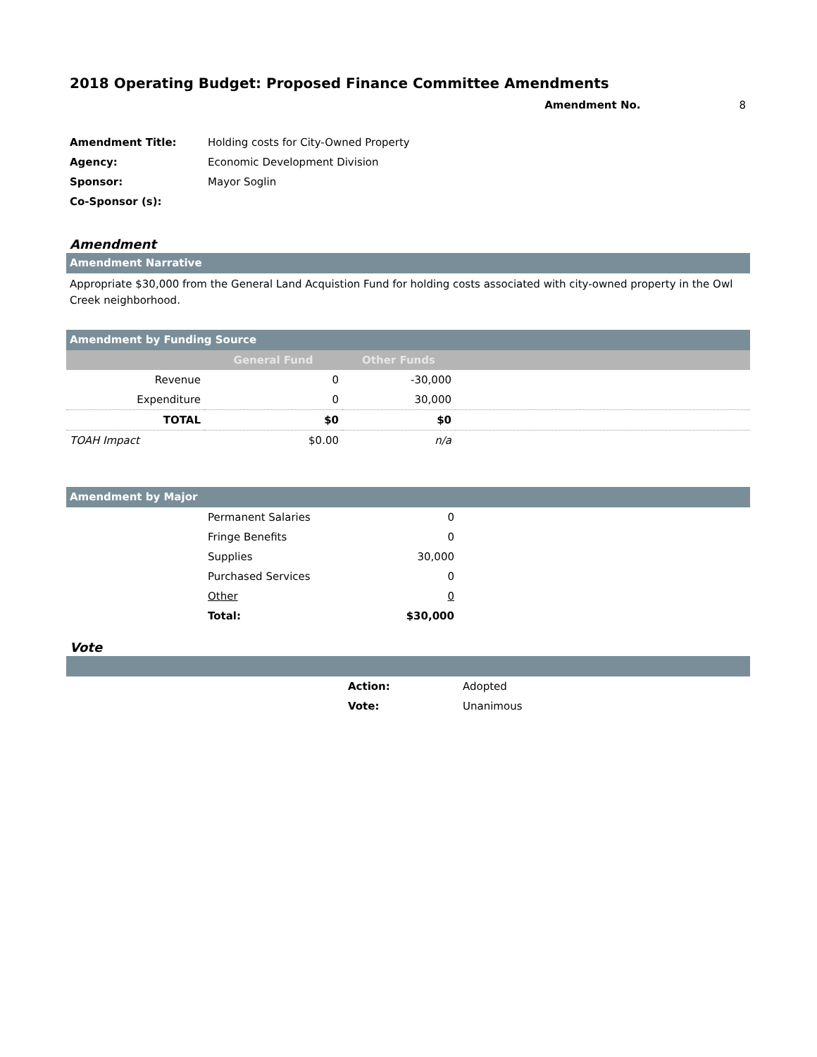2018 Operating Budget: Proposed Finance Committee Amendments
Amendment No. 8
| Amendment Title: | Holding costs for City-Owned Property |
| Agency: | Economic Development Division |
| Sponsor: | Mayor Soglin |
| Co-Sponsor (s): | |
Amendment
Amendment Narrative
Appropriate $30,000 from the General Land Acquistion Fund for holding costs associated with city-owned property in the Owl Creek neighborhood.
Amendment by Funding Source
| | General Fund | Other Funds | |
| --- | --- | --- | --- |
| Revenue | 0 | -30,000 | |
| Expenditure | 0 | 30,000 | |
| TOTAL | $0 | $0 | |
| TOAH Impact | $0.00 | n/a | |
Amendment by Major
| | Permanent Salaries | 0 | |
| | Fringe Benefits | 0 | |
| | Supplies | 30,000 | |
| | Purchased Services | 0 | |
| | Other | 0 | |
| | Total: | $30,000 | |
Vote
| | Action: | Adopted |
| | Vote: | Unanimous |